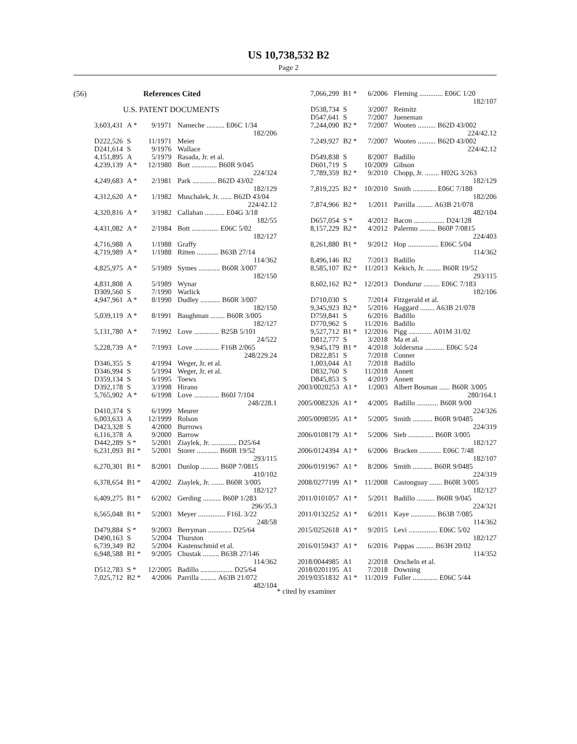US 10,738,532 B2
Page 2
(56) References Cited
U.S. PATENT DOCUMENTS
| 3,603,431 | A * | 9/1971 | Nameche .......... E06C 1/34 182/206 |
| D222,526 | S | 11/1971 | Meier |
| D241,614 | S | 9/1976 | Wallace |
| 4,151,895 | A | 5/1979 | Rasada, Jr. et al. |
| 4,239,139 | A * | 12/1980 | Bott .............. B60R 9/045 224/324 |
| 4,249,683 | A * | 2/1981 | Park ............. B62D 43/02 182/129 |
| 4,312,620 | A * | 1/1982 | Muschalek, Jr. ...... B62D 43/04 224/42.12 |
| 4,320,816 | A * | 3/1982 | Callahan ........... E04G 3/18 182/55 |
| 4,431,082 | A * | 2/1984 | Bott ............... E06C 5/02 182/127 |
| 4,716,988 | A | 1/1988 | Graffy |
| 4,719,989 | A * | 1/1988 | Ritten ............ B63B 27/14 114/362 |
| 4,825,975 | A * | 5/1989 | Symes ............ B60R 3/007 182/150 |
| 4,831,808 | A | 5/1989 | Wynar |
| D309,560 | S | 7/1990 | Warlick |
| 4,947,961 | A * | 8/1990 | Dudley ........... B60R 3/007 182/150 |
| 5,039,119 | A * | 8/1991 | Baughman ........ B60R 3/005 182/127 |
| 5,131,780 | A * | 7/1992 | Love .............. B25B 5/101 24/522 |
| 5,228,739 | A * | 7/1993 | Love .............. F16B 2/065 248/229.24 |
| D346,355 | S | 4/1994 | Weger, Jr. et al. |
| D346,994 | S | 5/1994 | Weger, Jr. et al. |
| D359,134 | S | 6/1995 | Toews |
| D392,178 | S | 3/1998 | Hirano |
| 5,765,902 | A * | 6/1998 | Love .............. B60J 7/104 248/228.1 |
| D410,374 | S | 6/1999 | Meurer |
| 6,003,633 | A | 12/1999 | Rolson |
| D423,328 | S | 4/2000 | Burrows |
| 6,116,378 | A | 9/2000 | Barrow |
| D442,289 | S * | 5/2001 | Ziaylek, Jr. .............. D25/64 |
| 6,231,093 | B1 * | 5/2001 | Storer ............ B60R 19/52 293/115 |
| 6,270,301 | B1 * | 8/2001 | Dunlop .......... B60P 7/0815 410/102 |
| 6,378,654 | B1 * | 4/2002 | Ziaylek, Jr. ....... B60R 3/005 182/127 |
| 6,409,275 | B1 * | 6/2002 | Gerding .......... B60P 1/283 296/35.3 |
| 6,565,048 | B1 * | 5/2003 | Meyer ............... F16L 3/22 248/58 |
| D479,884 | S * | 9/2003 | Berryman ............. D25/64 |
| D490,163 | S | 5/2004 | Thurston |
| 6,739,349 | B2 | 5/2004 | Kastenschmid et al. |
| 6,948,588 | B1 * | 9/2005 | Chustak ......... B63B 27/146 114/362 |
| D512,783 | S * | 12/2005 | Badillo .................. D25/64 |
| 7,025,712 | B2 * | 4/2006 | Parrilla ......... A63B 21/072 482/104 |
| 7,066,299 | B1 * | 6/2006 | Fleming ............. E06C 1/20 182/107 |
| D538,734 | S | 3/2007 | Reimitz |
| D547,641 | S | 7/2007 | Jueneman |
| 7,244,090 | B2 * | 7/2007 | Wooten .......... B62D 43/002 224/42.12 |
| 7,249,927 | B2 * | 7/2007 | Wooten .......... B62D 43/002 224/42.12 |
| D549,838 | S | 8/2007 | Badillo |
| D601,719 | S | 10/2009 | Gibson |
| 7,789,359 | B2 * | 9/2010 | Chopp, Jr. ........ H02G 3/263 182/129 |
| 7,819,225 | B2 * | 10/2010 | Smith ............. E06C 7/188 182/206 |
| 7,874,966 | B2 * | 1/2011 | Parrilla ......... A63B 21/078 482/104 |
| D657,054 | S * | 4/2012 | Bacon ................. D24/128 |
| 8,157,229 | B2 * | 4/2012 | Palermo ......... B60P 7/0815 224/403 |
| 8,261,880 | B1 * | 9/2012 | Hop ................. E06C 5/04 114/362 |
| 8,496,146 | B2 | 7/2013 | Badillo |
| 8,585,107 | B2 * | 11/2013 | Kekich, Jr. ........ B60R 19/52 293/115 |
| 8,602,162 | B2 * | 12/2013 | Dondurur ......... E06C 7/183 182/106 |
| D710,030 | S | 7/2014 | Fitzgerald et al. |
| 9,345,923 | B2 * | 5/2016 | Haggard ........ A63B 21/078 |
| D759,841 | S | 6/2016 | Badillo |
| D770,962 | S | 11/2016 | Badillo |
| 9,527,712 | B1 * | 12/2016 | Pigg ............. A01M 31/02 |
| D812,777 | S | 3/2018 | Ma et al. |
| 9,945,179 | B1 * | 4/2018 | Joldersma ........... E06C 5/24 |
| D822,851 | S | 7/2018 | Conner |
| 1,003,044 | A1 | 7/2018 | Badillo |
| D832,760 | S | 11/2018 | Annett |
| D845,853 | S | 4/2019 | Annett |
| 2003/0020253 | A1 * | 1/2003 | Albert Bosman ...... B60R 3/005 280/164.1 |
| 2005/0082326 | A1 * | 4/2005 | Badillo ............ B60R 9/00 224/326 |
| 2005/0098595 | A1 * | 5/2005 | Smith ........... B60R 9/0485 224/319 |
| 2006/0108179 | A1 * | 5/2006 | Sieb .............. B60R 3/005 182/127 |
| 2006/0124394 | A1 * | 6/2006 | Bracken ............ E06C 7/48 182/107 |
| 2006/0191967 | A1 * | 8/2006 | Smith ........... B60R 9/0485 224/319 |
| 2008/0277199 | A1 * | 11/2008 | Castonguay ....... B60R 3/005 182/127 |
| 2011/0101057 | A1 * | 5/2011 | Badillo .......... B60R 9/045 224/321 |
| 2011/0132252 | A1 * | 6/2011 | Kaye .............. B63B 7/085 114/362 |
| 2015/0252618 | A1 * | 9/2015 | Levi ................ E06C 5/02 182/127 |
| 2016/0159437 | A1 * | 6/2016 | Pappas .......... B63H 20/02 114/352 |
| 2018/0044985 | A1 | 2/2018 | Orscheln et al. |
| 2018/0201195 | A1 | 7/2018 | Downing |
| 2019/0351832 | A1 * | 11/2019 | Fuller .............. E06C 5/44 |
* cited by examiner